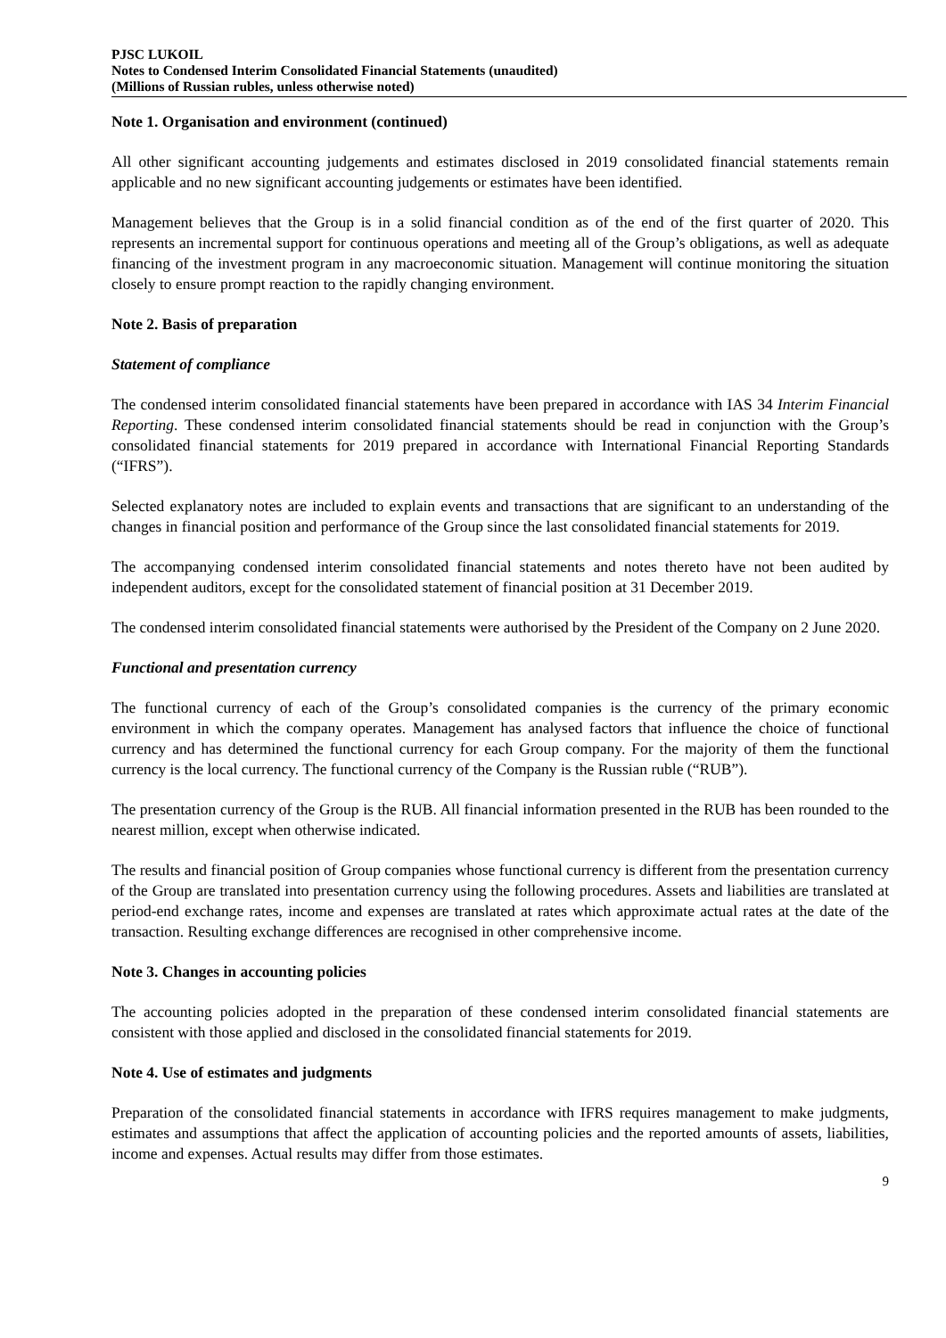PJSC LUKOIL
Notes to Condensed Interim Consolidated Financial Statements (unaudited)
(Millions of Russian rubles, unless otherwise noted)
Note 1. Organisation and environment (continued)
All other significant accounting judgements and estimates disclosed in 2019 consolidated financial statements remain applicable and no new significant accounting judgements or estimates have been identified.
Management believes that the Group is in a solid financial condition as of the end of the first quarter of 2020. This represents an incremental support for continuous operations and meeting all of the Group’s obligations, as well as adequate financing of the investment program in any macroeconomic situation. Management will continue monitoring the situation closely to ensure prompt reaction to the rapidly changing environment.
Note 2. Basis of preparation
Statement of compliance
The condensed interim consolidated financial statements have been prepared in accordance with IAS 34 Interim Financial Reporting. These condensed interim consolidated financial statements should be read in conjunction with the Group’s consolidated financial statements for 2019 prepared in accordance with International Financial Reporting Standards (“IFRS”).
Selected explanatory notes are included to explain events and transactions that are significant to an understanding of the changes in financial position and performance of the Group since the last consolidated financial statements for 2019.
The accompanying condensed interim consolidated financial statements and notes thereto have not been audited by independent auditors, except for the consolidated statement of financial position at 31 December 2019.
The condensed interim consolidated financial statements were authorised by the President of the Company on 2 June 2020.
Functional and presentation currency
The functional currency of each of the Group’s consolidated companies is the currency of the primary economic environment in which the company operates. Management has analysed factors that influence the choice of functional currency and has determined the functional currency for each Group company. For the majority of them the functional currency is the local currency. The functional currency of the Company is the Russian ruble (“RUB”).
The presentation currency of the Group is the RUB. All financial information presented in the RUB has been rounded to the nearest million, except when otherwise indicated.
The results and financial position of Group companies whose functional currency is different from the presentation currency of the Group are translated into presentation currency using the following procedures. Assets and liabilities are translated at period-end exchange rates, income and expenses are translated at rates which approximate actual rates at the date of the transaction. Resulting exchange differences are recognised in other comprehensive income.
Note 3. Changes in accounting policies
The accounting policies adopted in the preparation of these condensed interim consolidated financial statements are consistent with those applied and disclosed in the consolidated financial statements for 2019.
Note 4. Use of estimates and judgments
Preparation of the consolidated financial statements in accordance with IFRS requires management to make judgments, estimates and assumptions that affect the application of accounting policies and the reported amounts of assets, liabilities, income and expenses. Actual results may differ from those estimates.
9